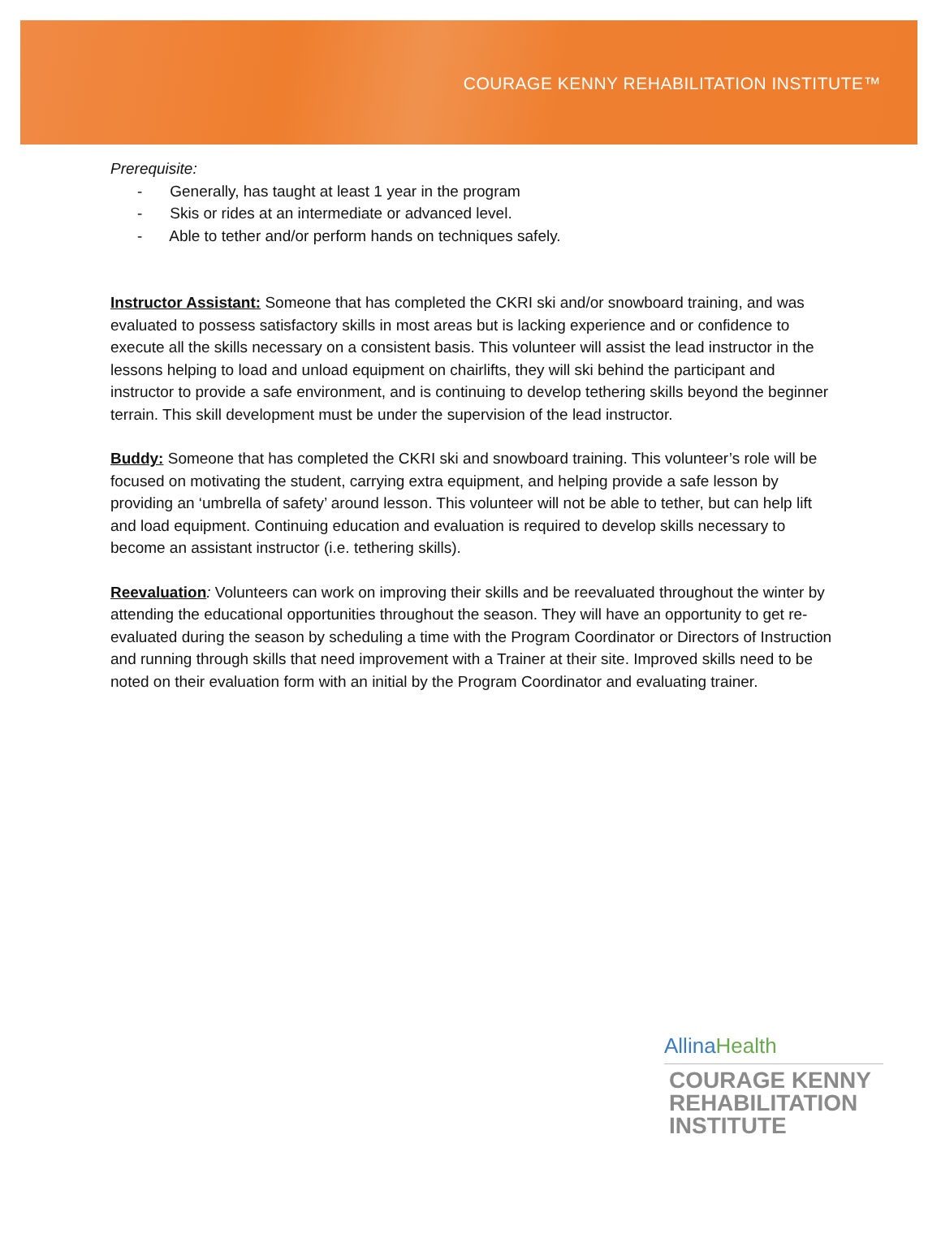COURAGE KENNY REHABILITATION INSTITUTE™
Prerequisite:
- Generally, has taught at least 1 year in the program
- Skis or rides at an intermediate or advanced level.
- Able to tether and/or perform hands on techniques safely.
Instructor Assistant: Someone that has completed the CKRI ski and/or snowboard training, and was evaluated to possess satisfactory skills in most areas but is lacking experience and or confidence to execute all the skills necessary on a consistent basis. This volunteer will assist the lead instructor in the lessons helping to load and unload equipment on chairlifts, they will ski behind the participant and instructor to provide a safe environment, and is continuing to develop tethering skills beyond the beginner terrain. This skill development must be under the supervision of the lead instructor.
Buddy: Someone that has completed the CKRI ski and snowboard training. This volunteer’s role will be focused on motivating the student, carrying extra equipment, and helping provide a safe lesson by providing an ‘umbrella of safety’ around lesson. This volunteer will not be able to tether, but can help lift and load equipment. Continuing education and evaluation is required to develop skills necessary to become an assistant instructor (i.e. tethering skills).
Reevaluation: Volunteers can work on improving their skills and be reevaluated throughout the winter by attending the educational opportunities throughout the season. They will have an opportunity to get re-evaluated during the season by scheduling a time with the Program Coordinator or Directors of Instruction and running through skills that need improvement with a Trainer at their site. Improved skills need to be noted on their evaluation form with an initial by the Program Coordinator and evaluating trainer.
AllinaHealth
COURAGE KENNY
REHABILITATION
INSTITUTE